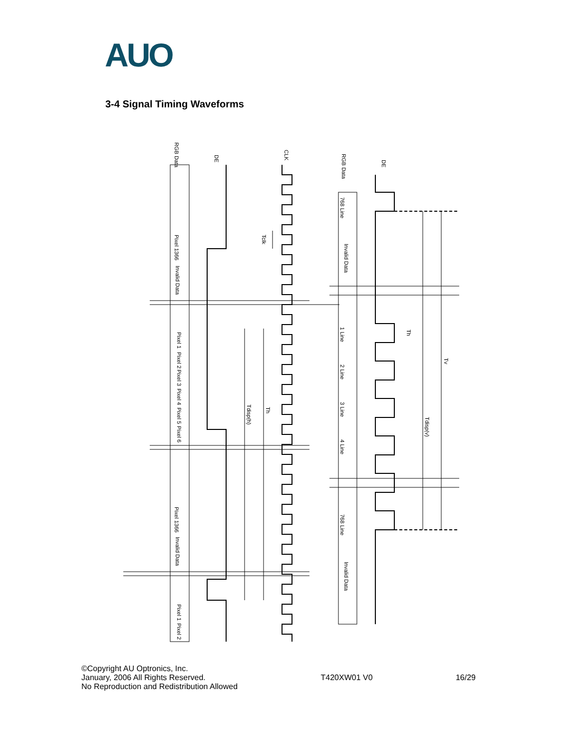AUO
3-4 Signal Timing Waveforms
RGB Data
DE
CLK
Tclk
Pixel 1366
Invalid Data
Pixel 1
Pixel 2
Pixel 3
Pixel 4
Pixel 5
Pixel 6
Tdisp(h)
Th
Pixel 1366
Invalid Data
Pixel 1
Pixel 2
RGB Data
DE
768 Line
Invalid Data
1 Line
2 Line
3 Line
4 Line
768 Line
Invalid Data
Th
Tdisp(v)
Tv
©Copyright AU Optronics, Inc.
January, 2006 All Rights Reserved.
No Reproduction and Redistribution Allowed
T420XW01 V0 16/29